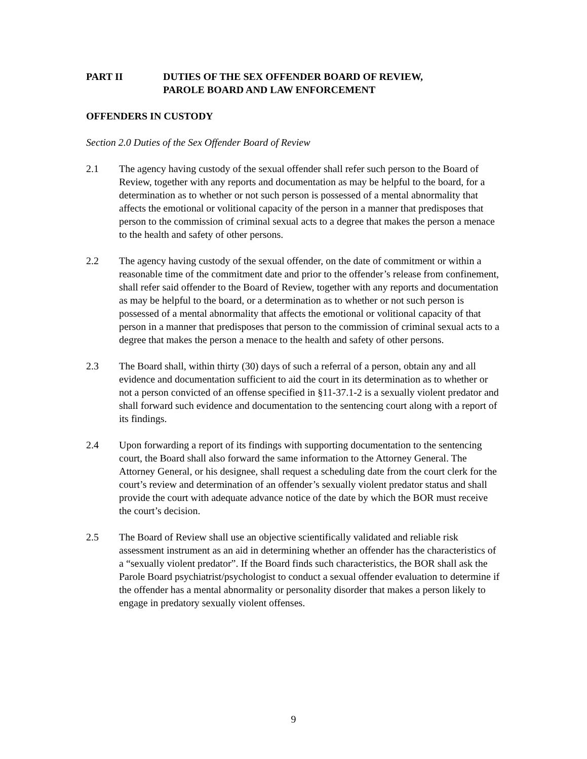PART II DUTIES OF THE SEX OFFENDER BOARD OF REVIEW,
PAROLE BOARD AND LAW ENFORCEMENT
OFFENDERS IN CUSTODY
Section 2.0 Duties of the Sex Offender Board of Review
2.1 The agency having custody of the sexual offender shall refer such person to the Board of Review, together with any reports and documentation as may be helpful to the board, for a determination as to whether or not such person is possessed of a mental abnormality that affects the emotional or volitional capacity of the person in a manner that predisposes that person to the commission of criminal sexual acts to a degree that makes the person a menace to the health and safety of other persons.
2.2 The agency having custody of the sexual offender, on the date of commitment or within a reasonable time of the commitment date and prior to the offender’s release from confinement, shall refer said offender to the Board of Review, together with any reports and documentation as may be helpful to the board, or a determination as to whether or not such person is possessed of a mental abnormality that affects the emotional or volitional capacity of that person in a manner that predisposes that person to the commission of criminal sexual acts to a degree that makes the person a menace to the health and safety of other persons.
2.3 The Board shall, within thirty (30) days of such a referral of a person, obtain any and all evidence and documentation sufficient to aid the court in its determination as to whether or not a person convicted of an offense specified in §11-37.1-2 is a sexually violent predator and shall forward such evidence and documentation to the sentencing court along with a report of its findings.
2.4 Upon forwarding a report of its findings with supporting documentation to the sentencing court, the Board shall also forward the same information to the Attorney General. The Attorney General, or his designee, shall request a scheduling date from the court clerk for the court’s review and determination of an offender’s sexually violent predator status and shall provide the court with adequate advance notice of the date by which the BOR must receive the court’s decision.
2.5 The Board of Review shall use an objective scientifically validated and reliable risk assessment instrument as an aid in determining whether an offender has the characteristics of a “sexually violent predator”. If the Board finds such characteristics, the BOR shall ask the Parole Board psychiatrist/psychologist to conduct a sexual offender evaluation to determine if the offender has a mental abnormality or personality disorder that makes a person likely to engage in predatory sexually violent offenses.
9